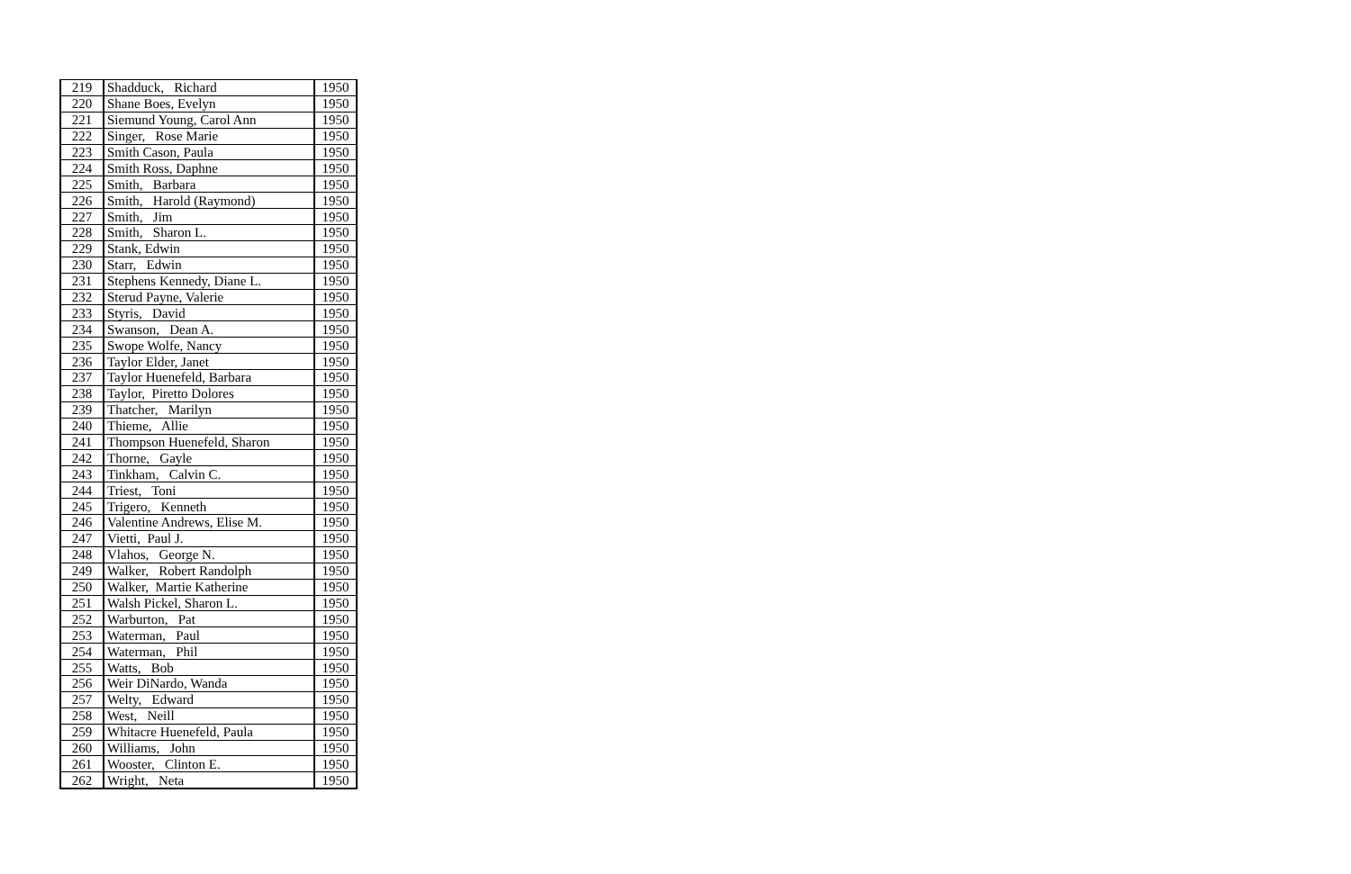| 219 | Shadduck, Richard | 1950 |
| 220 | Shane Boes, Evelyn | 1950 |
| 221 | Siemund Young, Carol Ann | 1950 |
| 222 | Singer, Rose Marie | 1950 |
| 223 | Smith Cason, Paula | 1950 |
| 224 | Smith Ross, Daphne | 1950 |
| 225 | Smith, Barbara | 1950 |
| 226 | Smith, Harold (Raymond) | 1950 |
| 227 | Smith, Jim | 1950 |
| 228 | Smith, Sharon L. | 1950 |
| 229 | Stank, Edwin | 1950 |
| 230 | Starr, Edwin | 1950 |
| 231 | Stephens Kennedy, Diane L. | 1950 |
| 232 | Sterud Payne, Valerie | 1950 |
| 233 | Styris, David | 1950 |
| 234 | Swanson, Dean A. | 1950 |
| 235 | Swope Wolfe, Nancy | 1950 |
| 236 | Taylor Elder, Janet | 1950 |
| 237 | Taylor Huenefeld, Barbara | 1950 |
| 238 | Taylor, Piretto Dolores | 1950 |
| 239 | Thatcher, Marilyn | 1950 |
| 240 | Thieme, Allie | 1950 |
| 241 | Thompson Huenefeld, Sharon | 1950 |
| 242 | Thorne, Gayle | 1950 |
| 243 | Tinkham, Calvin C. | 1950 |
| 244 | Triest, Toni | 1950 |
| 245 | Trigero, Kenneth | 1950 |
| 246 | Valentine Andrews, Elise M. | 1950 |
| 247 | Vietti, Paul J. | 1950 |
| 248 | Vlahos, George N. | 1950 |
| 249 | Walker, Robert Randolph | 1950 |
| 250 | Walker, Martie Katherine | 1950 |
| 251 | Walsh Pickel, Sharon L. | 1950 |
| 252 | Warburton, Pat | 1950 |
| 253 | Waterman, Paul | 1950 |
| 254 | Waterman, Phil | 1950 |
| 255 | Watts, Bob | 1950 |
| 256 | Weir DiNardo, Wanda | 1950 |
| 257 | Welty, Edward | 1950 |
| 258 | West, Neill | 1950 |
| 259 | Whitacre Huenefeld, Paula | 1950 |
| 260 | Williams, John | 1950 |
| 261 | Wooster, Clinton E. | 1950 |
| 262 | Wright, Neta | 1950 |